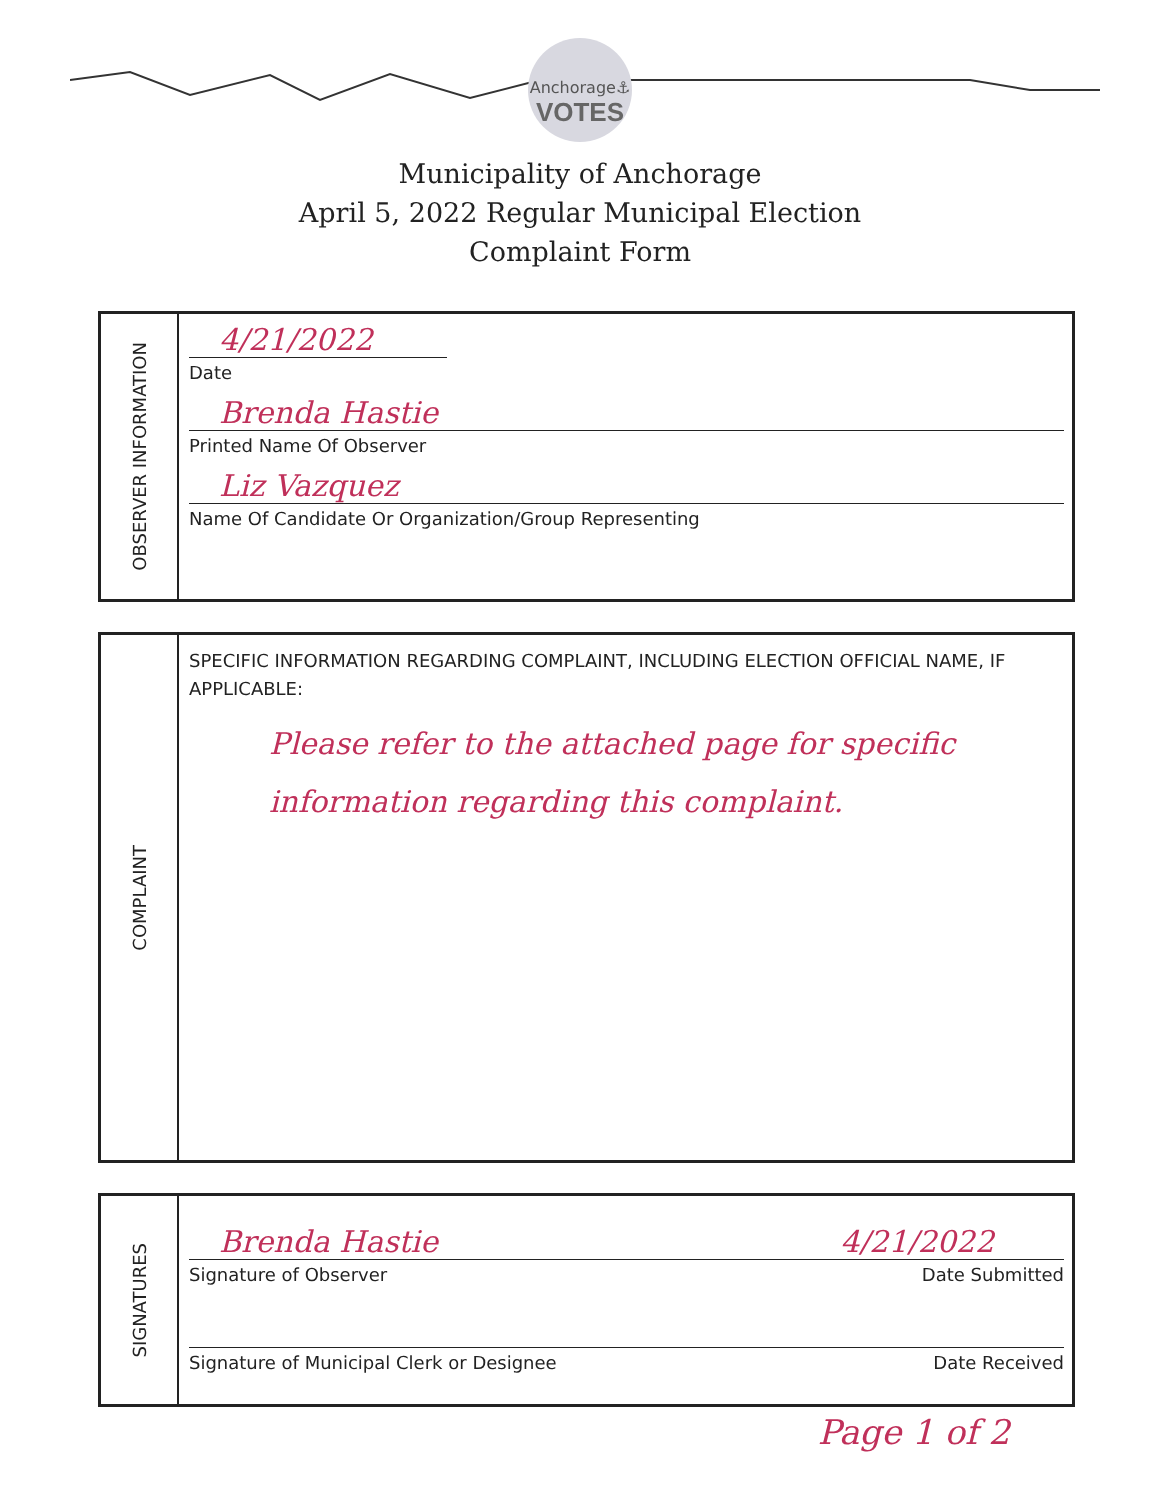Anchorage⚓
VOTES
Municipality of Anchorage
April 5, 2022 Regular Municipal Election
Complaint Form
OBSERVER INFORMATION
4/21/2022
Date
Brenda Hastie
Printed Name Of Observer
Liz Vazquez
Name Of Candidate Or Organization/Group Representing
COMPLAINT
SPECIFIC INFORMATION REGARDING COMPLAINT, INCLUDING ELECTION OFFICIAL NAME, IF APPLICABLE:
Please refer to the attached page for specific information regarding this complaint.
SIGNATURES
Brenda Hastie 4/21/2022
Signature of Observer Date Submitted
Signature of Municipal Clerk or Designee Date Received
Page 1 of 2